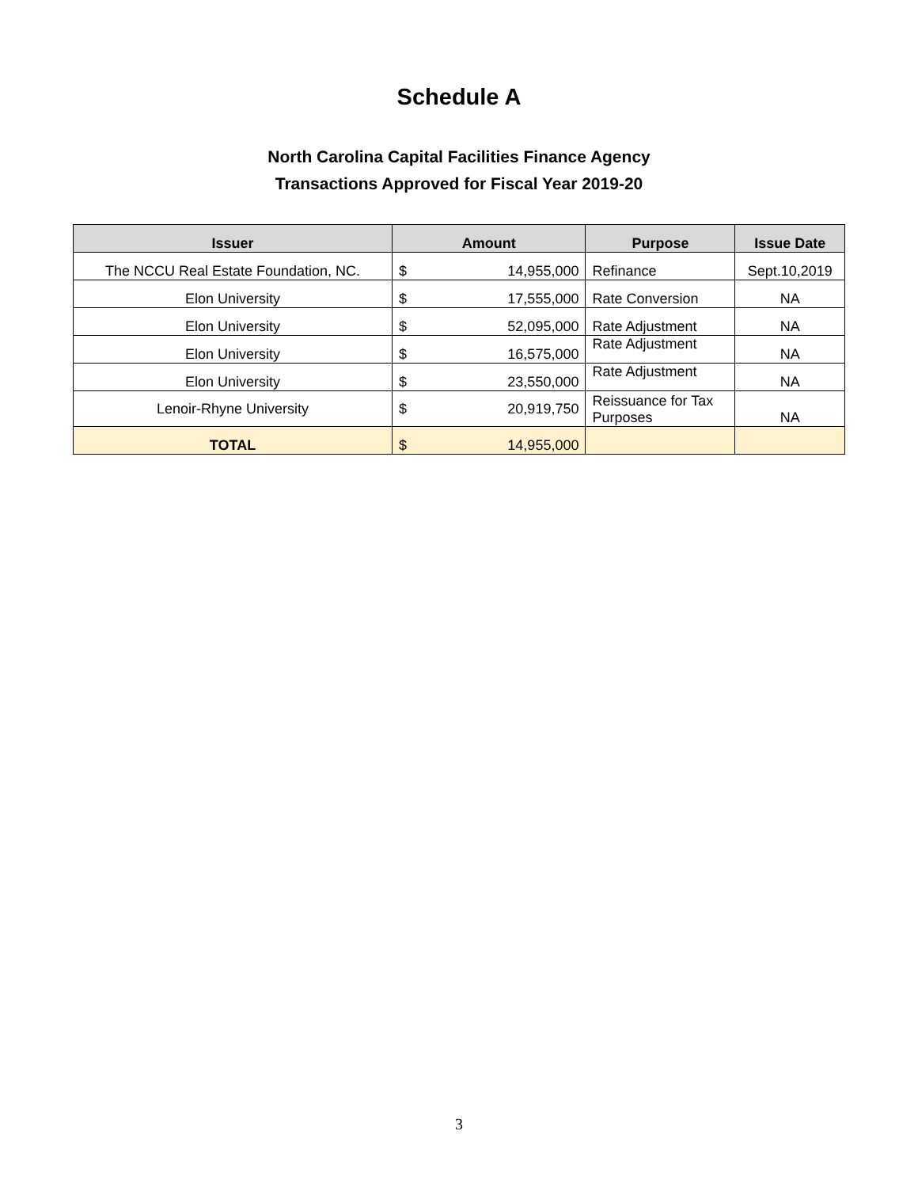Schedule A
North Carolina Capital Facilities Finance Agency
Transactions Approved for Fiscal Year 2019-20
| Issuer | Amount | | Purpose | Issue Date |
| --- | --- | --- | --- | --- |
| The NCCU Real Estate Foundation, NC. | $ | 14,955,000 | Refinance | Sept.10,2019 |
| Elon University | $ | 17,555,000 | Rate Conversion | NA |
| Elon University | $ | 52,095,000 | Rate Adjustment | NA |
| Elon University | $ | 16,575,000 | Rate Adjustment | NA |
| Elon University | $ | 23,550,000 | Rate Adjustment | NA |
| Lenoir-Rhyne University | $ | 20,919,750 | Reissuance for Tax Purposes | NA |
| TOTAL | $ | 14,955,000 | | |
3